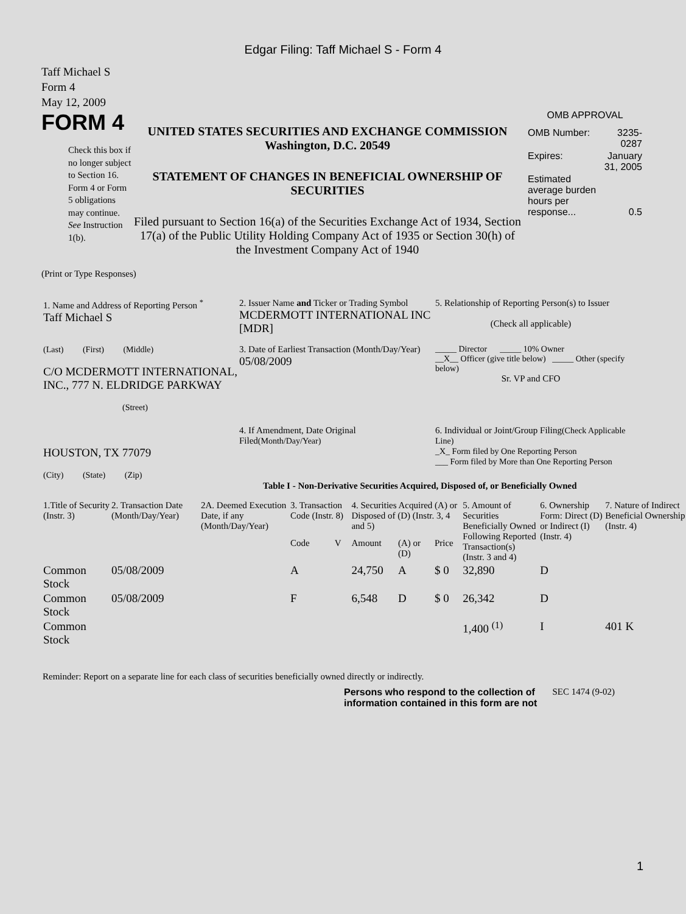Edgar Filing: Taff Michael S - Form 4
Taff Michael S
Form 4
May 12, 2009
FORM 4
Check this box if no longer subject to Section 16. Form 4 or Form 5 obligations may continue. See Instruction 1(b).
UNITED STATES SECURITIES AND EXCHANGE COMMISSION
Washington, D.C. 20549
STATEMENT OF CHANGES IN BENEFICIAL OWNERSHIP OF SECURITIES
Filed pursuant to Section 16(a) of the Securities Exchange Act of 1934, Section 17(a) of the Public Utility Holding Company Act of 1935 or Section 30(h) of the Investment Company Act of 1940
OMB APPROVAL
| OMB Number: | 3235-0287 |
| Expires: | January 31, 2005 |
| Estimated average burden hours per response... | 0.5 |
(Print or Type Responses)
| 1. Name and Address of Reporting Person <sup>*</sup> Taff Michael S | 2. Issuer Name and Ticker or Trading Symbol MCDERMOTT INTERNATIONAL INC [MDR] | 5. Relationship of Reporting Person(s) to Issuer (Check all applicable) |
| (Last) (First) (Middle) C/O MCDERMOTT INTERNATIONAL, INC., 777 N. ELDRIDGE PARKWAY (Street) | 3. Date of Earliest Transaction (Month/Day/Year) 05/08/2009 | _____ Director _____ 10% Owner __X__ Officer (give title below) _____ Other (specify below) Sr. VP and CFO |
| HOUSTON, TX 77079 (City) (State) (Zip) | 4. If Amendment, Date Original Filed (Month/Day/Year) | 6. Individual or Joint/Group Filing (Check Applicable Line) _X_ Form filed by One Reporting Person ___ Form filed by More than One Reporting Person |
Table I - Non-Derivative Securities Acquired, Disposed of, or Beneficially Owned
| 1.Title of Security (Instr. 3) | 2. Transaction Date (Month/Day/Year) | 2A. Deemed Execution Date, if any (Month/Day/Year) | 3. Transaction Code (Instr. 8) | | 4. Securities Acquired (A) or Disposed of (D) (Instr. 3, 4 and 5) | | | 5. Amount of Securities Beneficially Owned Following Reported Transaction(s) (Instr. 3 and 4) | 6. Ownership Form: Direct (D) or Indirect (I) (Instr. 4) | 7. Nature of Indirect Beneficial Ownership (Instr. 4) |
| --- | --- | --- | --- | --- | --- | --- | --- | --- | --- | --- |
| | | | Code | V | Amount | (A) or (D) | Price | | | |
| Common Stock | 05/08/2009 | | A | | 24,750 | A | $ 0 | 32,890 | D | |
| Common Stock | 05/08/2009 | | F | | 6,548 | D | $ 0 | 26,342 | D | |
| Common Stock | | | | | | | | 1,400 <sup>(1)</sup> | I | 401 K |
Reminder: Report on a separate line for each class of securities beneficially owned directly or indirectly.
Persons who respond to the collection of information contained in this form are not
SEC 1474 (9-02)
1